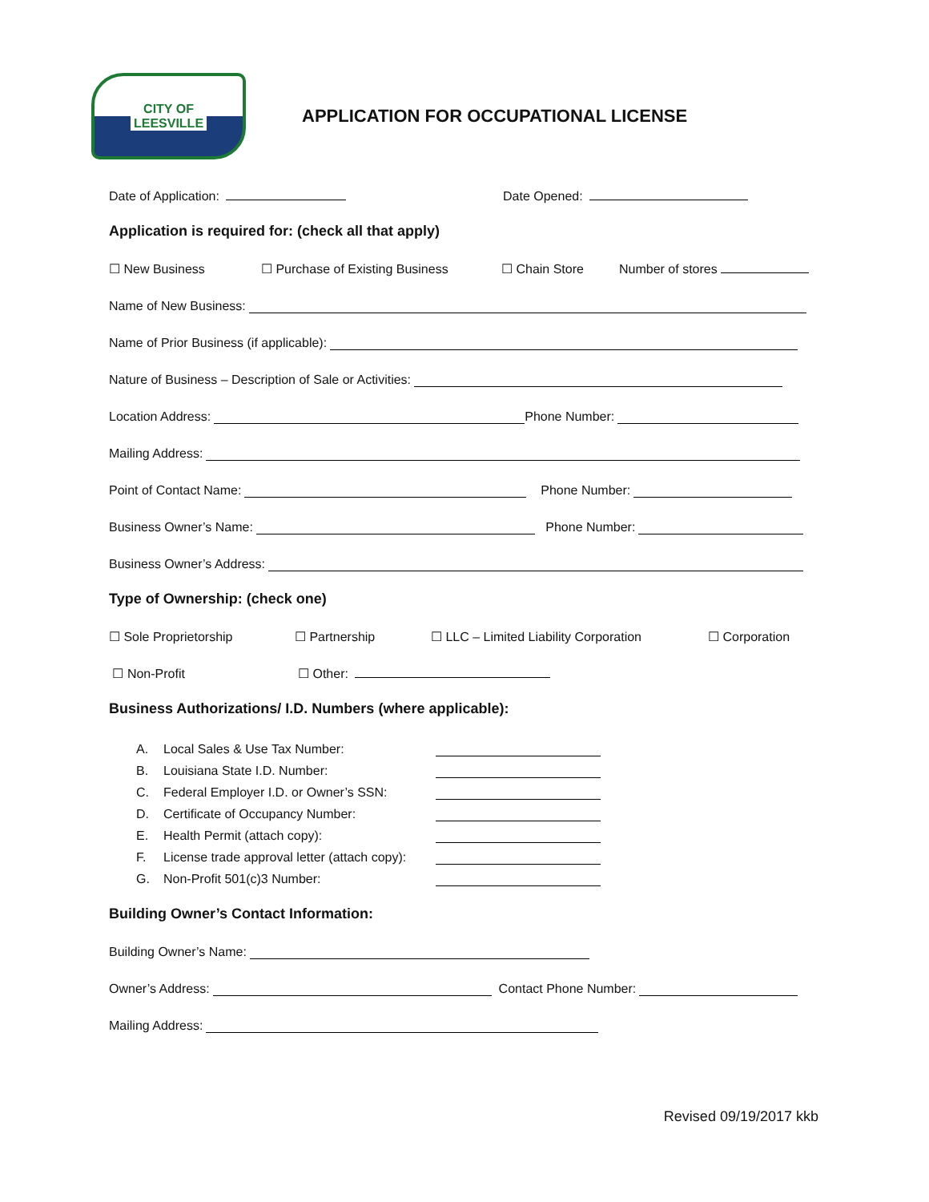CITY OF
LEESVILLE
APPLICATION FOR OCCUPATIONAL LICENSE
Date of Application: Date Opened:
Application is required for: (check all that apply)
☐ New Business ☐ Purchase of Existing Business ☐ Chain Store Number of stores
Name of New Business:
Name of Prior Business (if applicable):
Nature of Business – Description of Sale or Activities:
Location Address: Phone Number:
Mailing Address:
Point of Contact Name: Phone Number:
Business Owner’s Name: Phone Number:
Business Owner’s Address:
Type of Ownership: (check one)
☐ Sole Proprietorship ☐ Partnership ☐ LLC – Limited Liability Corporation ☐ Corporation
☐ Non-Profit ☐ Other:
Business Authorizations/ I.D. Numbers (where applicable):
A. Local Sales & Use Tax Number:
B. Louisiana State I.D. Number:
C. Federal Employer I.D. or Owner’s SSN:
D. Certificate of Occupancy Number:
E. Health Permit (attach copy):
F. License trade approval letter (attach copy):
G. Non-Profit 501(c)3 Number:
Building Owner’s Contact Information:
Building Owner’s Name:
Owner’s Address: Contact Phone Number:
Mailing Address:
Revised 09/19/2017 kkb